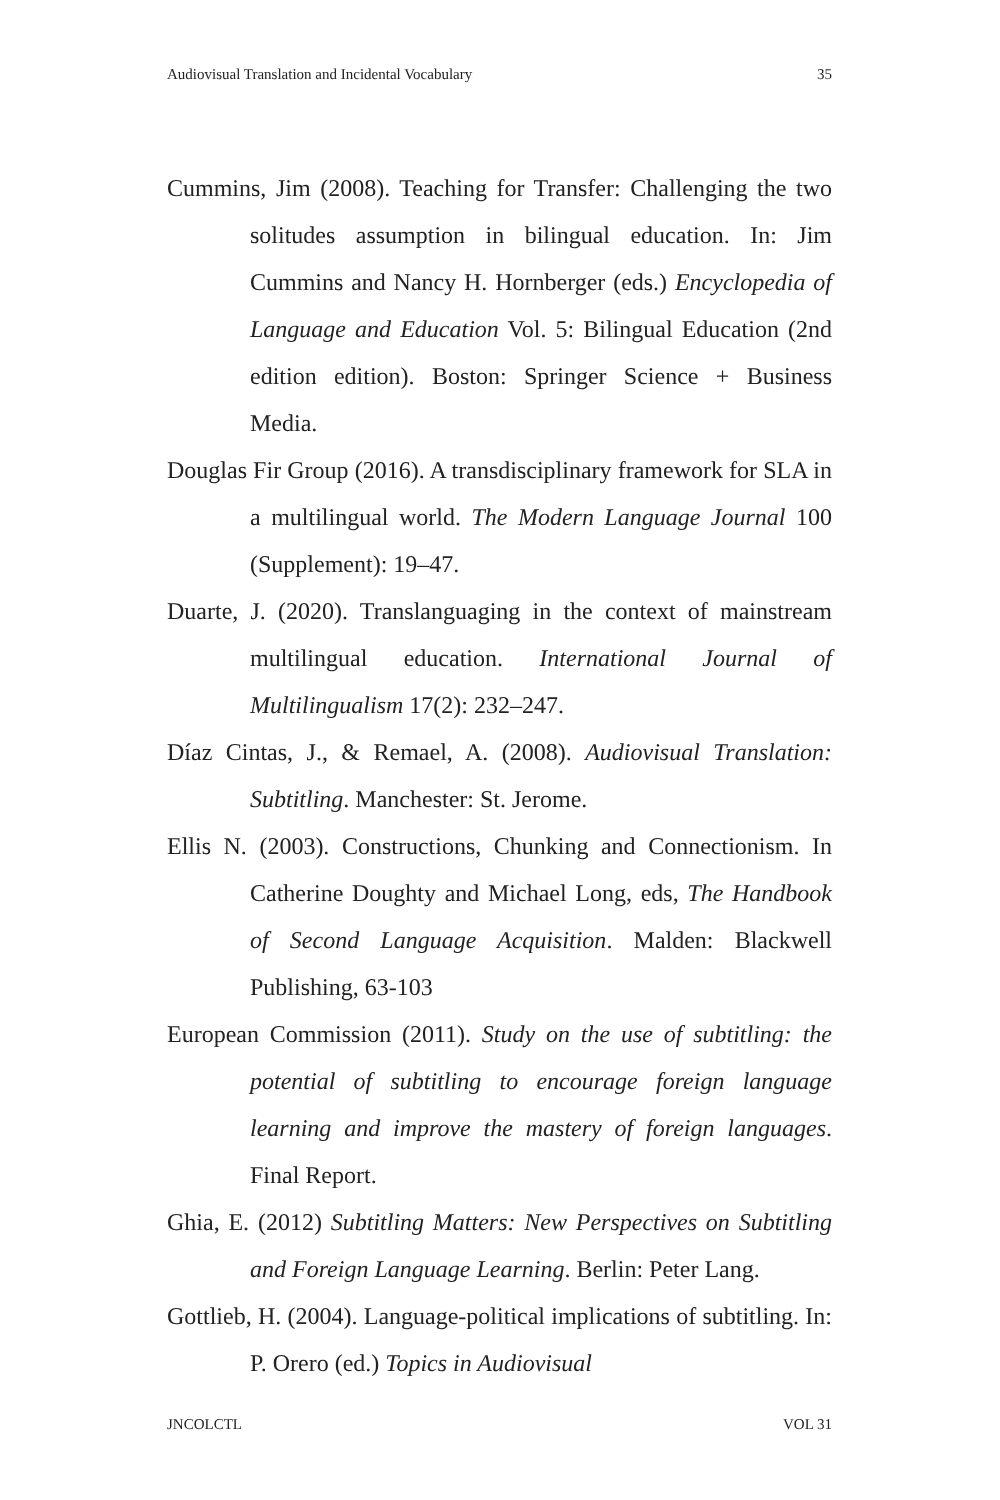Audiovisual Translation and Incidental Vocabulary 35
Cummins, Jim (2008). Teaching for Transfer: Challenging the two solitudes assumption in bilingual education. In: Jim Cummins and Nancy H. Hornberger (eds.) Encyclopedia of Language and Education Vol. 5: Bilingual Education (2nd edition edition). Boston: Springer Science + Business Media.
Douglas Fir Group (2016). A transdisciplinary framework for SLA in a multilingual world. The Modern Language Journal 100 (Supplement): 19–47.
Duarte, J. (2020). Translanguaging in the context of mainstream multilingual education. International Journal of Multilingualism 17(2): 232–247.
Díaz Cintas, J., & Remael, A. (2008). Audiovisual Translation: Subtitling. Manchester: St. Jerome.
Ellis N. (2003). Constructions, Chunking and Connectionism. In Catherine Doughty and Michael Long, eds, The Handbook of Second Language Acquisition. Malden: Blackwell Publishing, 63-103
European Commission (2011). Study on the use of subtitling: the potential of subtitling to encourage foreign language learning and improve the mastery of foreign languages. Final Report.
Ghia, E. (2012) Subtitling Matters: New Perspectives on Subtitling and Foreign Language Learning. Berlin: Peter Lang.
Gottlieb, H. (2004). Language-political implications of subtitling. In: P. Orero (ed.) Topics in Audiovisual
JNCOLCTL VOL 31